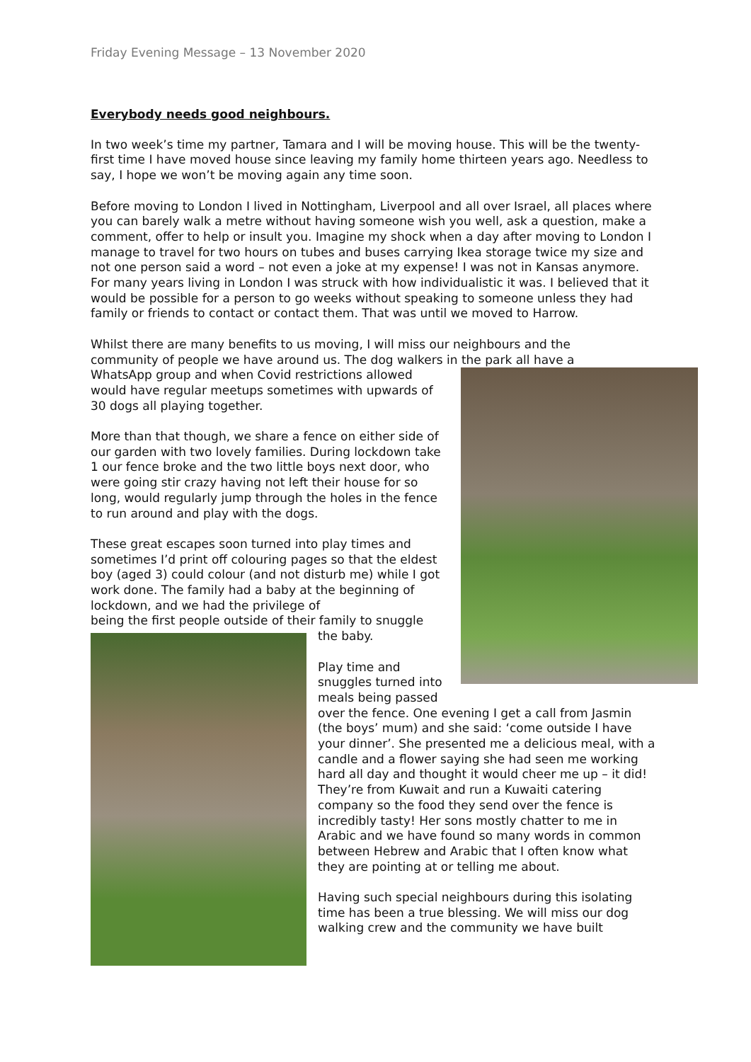Friday Evening Message – 13 November 2020
Everybody needs good neighbours.
In two week’s time my partner, Tamara and I will be moving house. This will be the twenty-first time I have moved house since leaving my family home thirteen years ago. Needless to say, I hope we won’t be moving again any time soon.
Before moving to London I lived in Nottingham, Liverpool and all over Israel, all places where you can barely walk a metre without having someone wish you well, ask a question, make a comment, offer to help or insult you. Imagine my shock when a day after moving to London I manage to travel for two hours on tubes and buses carrying Ikea storage twice my size and not one person said a word – not even a joke at my expense! I was not in Kansas anymore. For many years living in London I was struck with how individualistic it was. I believed that it would be possible for a person to go weeks without speaking to someone unless they had family or friends to contact or contact them. That was until we moved to Harrow.
Whilst there are many benefits to us moving, I will miss our neighbours and the community of people we have around us. The dog walkers in the park all have a
WhatsApp group and when Covid restrictions allowed would have regular meetups sometimes with upwards of 30 dogs all playing together.
More than that though, we share a fence on either side of our garden with two lovely families. During lockdown take 1 our fence broke and the two little boys next door, who were going stir crazy having not left their house for so long, would regularly jump through the holes in the fence to run around and play with the dogs.
These great escapes soon turned into play times and sometimes I’d print off colouring pages so that the eldest boy (aged 3) could colour (and not disturb me) while I got work done. The family had a baby at the beginning of lockdown, and we had the privilege of
being the first people outside of their family to snuggle the baby.
Play time and snuggles turned into meals being passed over the fence. One evening I get a call from Jasmin (the boys’ mum) and she said: ‘come outside I have your dinner’. She presented me a delicious meal, with a candle and a flower saying she had seen me working hard all day and thought it would cheer me up – it did! They’re from Kuwait and run a Kuwaiti catering company so the food they send over the fence is incredibly tasty! Her sons mostly chatter to me in Arabic and we have found so many words in common between Hebrew and Arabic that I often know what they are pointing at or telling me about.
Having such special neighbours during this isolating time has been a true blessing. We will miss our dog walking crew and the community we have built